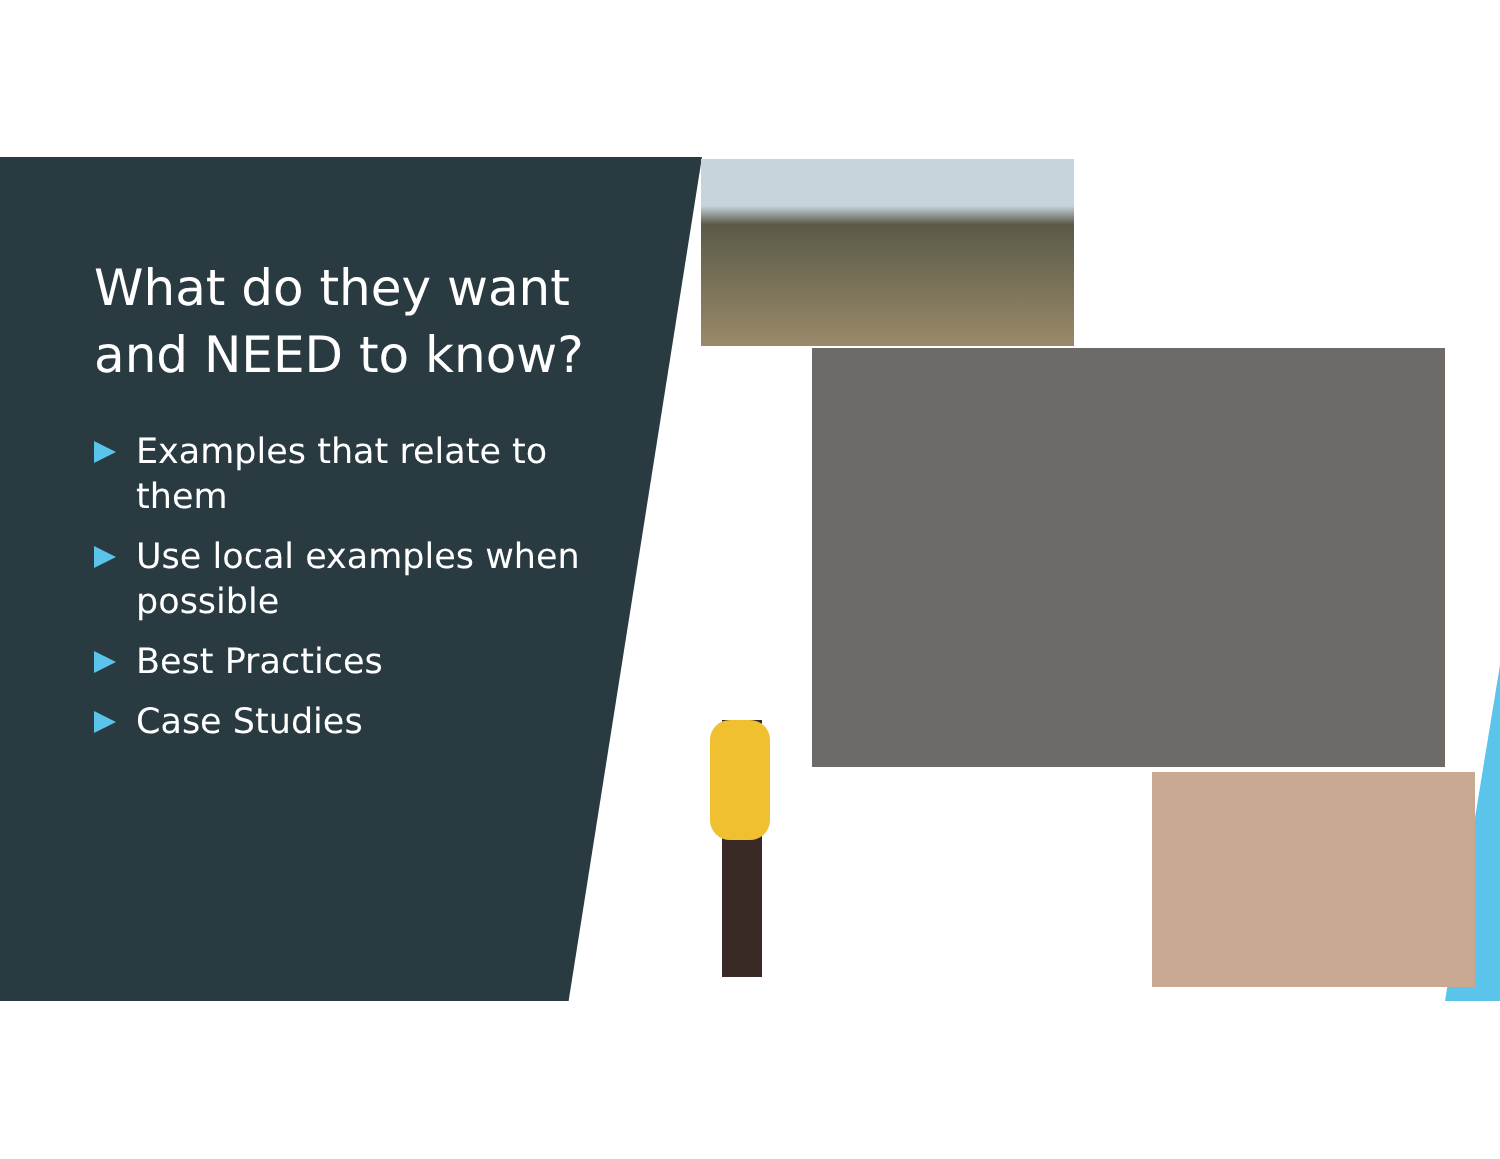What do they want and NEED to know?
Examples that relate to them
Use local examples when possible
Best Practices
Case Studies